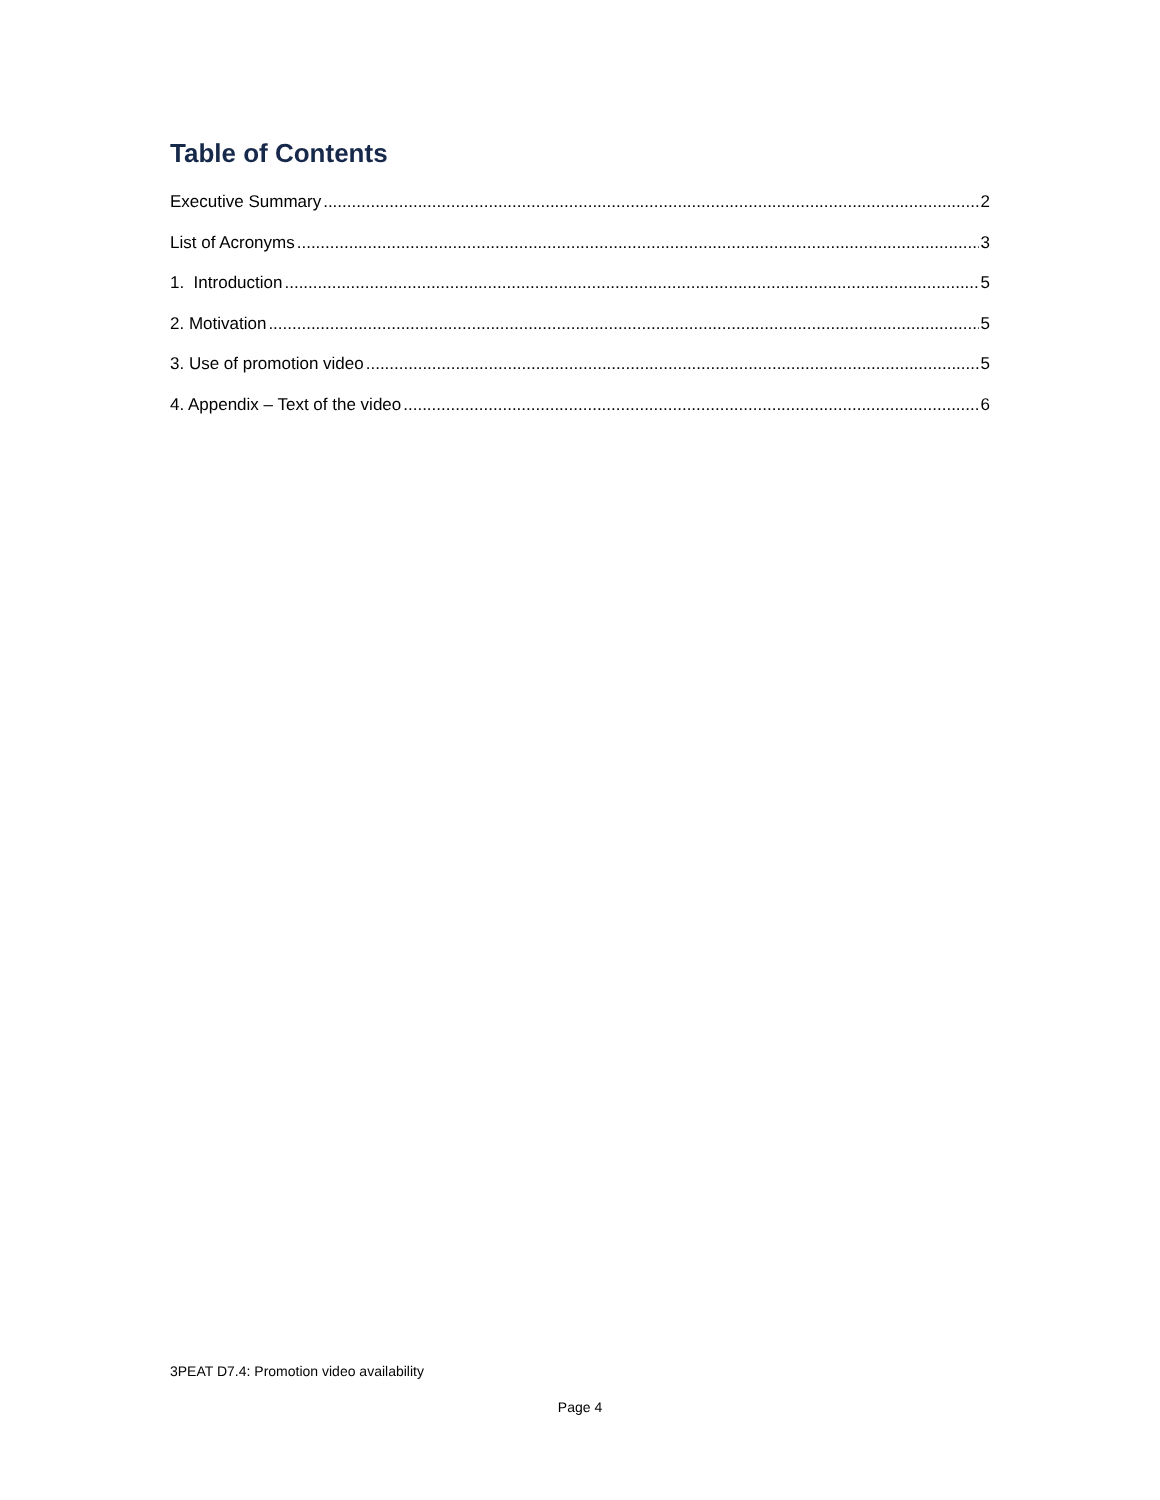Table of Contents
Executive Summary 2
List of Acronyms 3
1. Introduction 5
2. Motivation 5
3. Use of promotion video 5
4. Appendix – Text of the video 6
3PEAT D7.4: Promotion video availability
Page 4